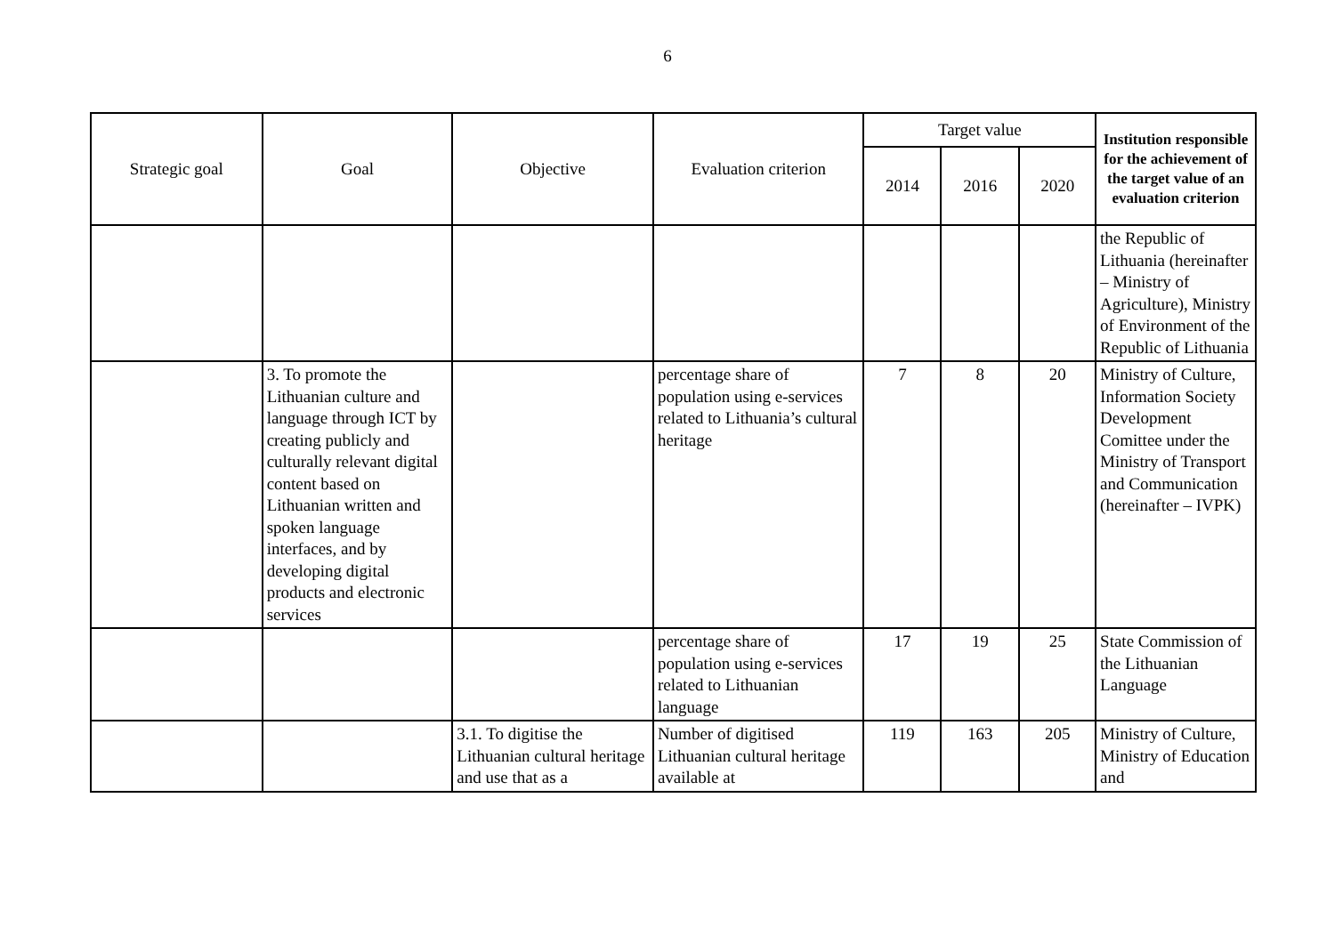6
| Strategic goal | Goal | Objective | Evaluation criterion | Target value | | | Institution responsible for the achievement of the target value of an evaluation criterion |
| --- | --- | --- | --- | --- | --- | --- | --- |
| | | | | 2014 | 2016 | 2020 | |
| | | | | | | | the Republic of Lithuania (hereinafter – Ministry of Agriculture), Ministry of Environment of the Republic of Lithuania |
| | 3. To promote the Lithuanian culture and language through ICT by creating publicly and culturally relevant digital content based on Lithuanian written and spoken language interfaces, and by developing digital products and electronic services | | percentage share of population using e-services related to Lithuania’s cultural heritage | 7 | 8 | 20 | Ministry of Culture, Information Society Development Comittee under the Ministry of Transport and Communication (hereinafter – IVPK) |
| | | | percentage share of population using e-services related to Lithuanian language | 17 | 19 | 25 | State Commission of the Lithuanian Language |
| | | 3.1. To digitise the Lithuanian cultural heritage and use that as a | Number of digitised Lithuanian cultural heritage available at | 119 | 163 | 205 | Ministry of Culture, Ministry of Education and |